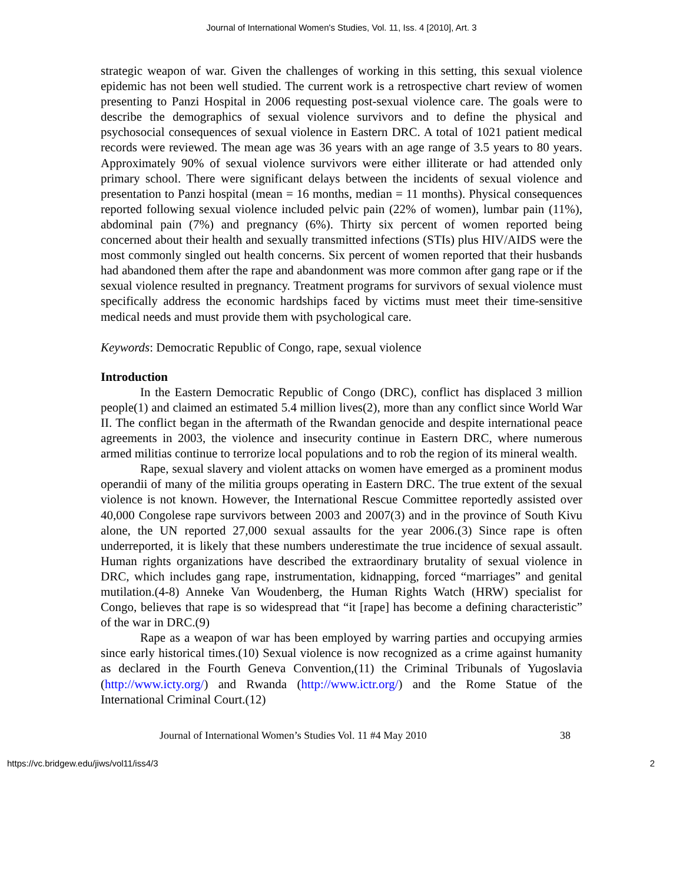Journal of International Women's Studies, Vol. 11, Iss. 4 [2010], Art. 3
strategic weapon of war. Given the challenges of working in this setting, this sexual violence epidemic has not been well studied. The current work is a retrospective chart review of women presenting to Panzi Hospital in 2006 requesting post-sexual violence care. The goals were to describe the demographics of sexual violence survivors and to define the physical and psychosocial consequences of sexual violence in Eastern DRC. A total of 1021 patient medical records were reviewed. The mean age was 36 years with an age range of 3.5 years to 80 years. Approximately 90% of sexual violence survivors were either illiterate or had attended only primary school. There were significant delays between the incidents of sexual violence and presentation to Panzi hospital (mean = 16 months, median = 11 months). Physical consequences reported following sexual violence included pelvic pain (22% of women), lumbar pain (11%), abdominal pain (7%) and pregnancy (6%). Thirty six percent of women reported being concerned about their health and sexually transmitted infections (STIs) plus HIV/AIDS were the most commonly singled out health concerns. Six percent of women reported that their husbands had abandoned them after the rape and abandonment was more common after gang rape or if the sexual violence resulted in pregnancy. Treatment programs for survivors of sexual violence must specifically address the economic hardships faced by victims must meet their time-sensitive medical needs and must provide them with psychological care.
Keywords: Democratic Republic of Congo, rape, sexual violence
Introduction
In the Eastern Democratic Republic of Congo (DRC), conflict has displaced 3 million people(1) and claimed an estimated 5.4 million lives(2), more than any conflict since World War II. The conflict began in the aftermath of the Rwandan genocide and despite international peace agreements in 2003, the violence and insecurity continue in Eastern DRC, where numerous armed militias continue to terrorize local populations and to rob the region of its mineral wealth.
Rape, sexual slavery and violent attacks on women have emerged as a prominent modus operandii of many of the militia groups operating in Eastern DRC. The true extent of the sexual violence is not known. However, the International Rescue Committee reportedly assisted over 40,000 Congolese rape survivors between 2003 and 2007(3) and in the province of South Kivu alone, the UN reported 27,000 sexual assaults for the year 2006.(3) Since rape is often underreported, it is likely that these numbers underestimate the true incidence of sexual assault. Human rights organizations have described the extraordinary brutality of sexual violence in DRC, which includes gang rape, instrumentation, kidnapping, forced “marriages” and genital mutilation.(4-8) Anneke Van Woudenberg, the Human Rights Watch (HRW) specialist for Congo, believes that rape is so widespread that “it [rape] has become a defining characteristic” of the war in DRC.(9)
Rape as a weapon of war has been employed by warring parties and occupying armies since early historical times.(10) Sexual violence is now recognized as a crime against humanity as declared in the Fourth Geneva Convention,(11) the Criminal Tribunals of Yugoslavia (http://www.icty.org/) and Rwanda (http://www.ictr.org/) and the Rome Statue of the International Criminal Court.(12)
Journal of International Women’s Studies Vol. 11 #4 May 2010 38
https://vc.bridgew.edu/jiws/vol11/iss4/3 2